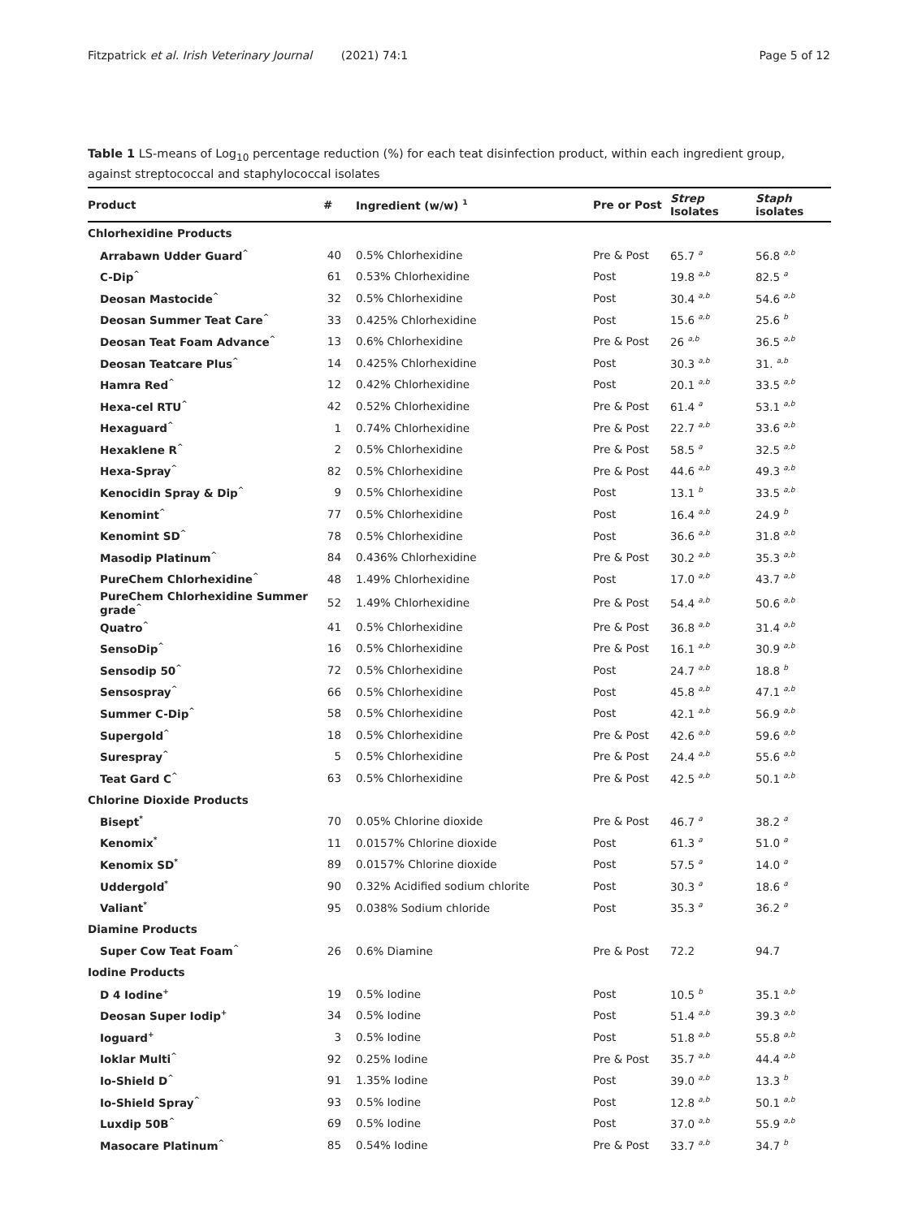Fitzpatrick et al. Irish Veterinary Journal (2021) 74:1 Page 5 of 12
Table 1 LS-means of Log<sub>10</sub> percentage reduction (%) for each teat disinfection product, within each ingredient group, against streptococcal and staphylococcal isolates
| Product | # | Ingredient (w/w) <sup>1</sup> | Pre or Post | Strep Isolates | Staph isolates |
| --- | --- | --- | --- | --- | --- |
| Chlorhexidine Products | | | | | |
| Arrabawn Udder Guard<sup>^</sup> | 40 | 0.5% Chlorhexidine | Pre & Post | 65.7 <sup>a</sup> | 56.8 <sup>a,b</sup> |
| C-Dip<sup>^</sup> | 61 | 0.53% Chlorhexidine | Post | 19.8 <sup>a,b</sup> | 82.5 <sup>a</sup> |
| Deosan Mastocide<sup>^</sup> | 32 | 0.5% Chlorhexidine | Post | 30.4 <sup>a,b</sup> | 54.6 <sup>a,b</sup> |
| Deosan Summer Teat Care<sup>^</sup> | 33 | 0.425% Chlorhexidine | Post | 15.6 <sup>a,b</sup> | 25.6 <sup>b</sup> |
| Deosan Teat Foam Advance<sup>^</sup> | 13 | 0.6% Chlorhexidine | Pre & Post | 26 <sup>a,b</sup> | 36.5 <sup>a,b</sup> |
| Deosan Teatcare Plus<sup>^</sup> | 14 | 0.425% Chlorhexidine | Post | 30.3 <sup>a,b</sup> | 31. <sup>a,b</sup> |
| Hamra Red<sup>^</sup> | 12 | 0.42% Chlorhexidine | Post | 20.1 <sup>a,b</sup> | 33.5 <sup>a,b</sup> |
| Hexa-cel RTU<sup>^</sup> | 42 | 0.52% Chlorhexidine | Pre & Post | 61.4 <sup>a</sup> | 53.1 <sup>a,b</sup> |
| Hexaguard<sup>^</sup> | 1 | 0.74% Chlorhexidine | Pre & Post | 22.7 <sup>a,b</sup> | 33.6 <sup>a,b</sup> |
| Hexaklene R<sup>^</sup> | 2 | 0.5% Chlorhexidine | Pre & Post | 58.5 <sup>a</sup> | 32.5 <sup>a,b</sup> |
| Hexa-Spray<sup>^</sup> | 82 | 0.5% Chlorhexidine | Pre & Post | 44.6 <sup>a,b</sup> | 49.3 <sup>a,b</sup> |
| Kenocidin Spray & Dip<sup>^</sup> | 9 | 0.5% Chlorhexidine | Post | 13.1 <sup>b</sup> | 33.5 <sup>a,b</sup> |
| Kenomint<sup>^</sup> | 77 | 0.5% Chlorhexidine | Post | 16.4 <sup>a,b</sup> | 24.9 <sup>b</sup> |
| Kenomint SD<sup>^</sup> | 78 | 0.5% Chlorhexidine | Post | 36.6 <sup>a,b</sup> | 31.8 <sup>a,b</sup> |
| Masodip Platinum<sup>^</sup> | 84 | 0.436% Chlorhexidine | Pre & Post | 30.2 <sup>a,b</sup> | 35.3 <sup>a,b</sup> |
| PureChem Chlorhexidine<sup>^</sup> | 48 | 1.49% Chlorhexidine | Post | 17.0 <sup>a,b</sup> | 43.7 <sup>a,b</sup> |
| PureChem Chlorhexidine Summer grade<sup>^</sup> | 52 | 1.49% Chlorhexidine | Pre & Post | 54.4 <sup>a,b</sup> | 50.6 <sup>a,b</sup> |
| Quatro<sup>^</sup> | 41 | 0.5% Chlorhexidine | Pre & Post | 36.8 <sup>a,b</sup> | 31.4 <sup>a,b</sup> |
| SensoDip<sup>^</sup> | 16 | 0.5% Chlorhexidine | Pre & Post | 16.1 <sup>a,b</sup> | 30.9 <sup>a,b</sup> |
| Sensodip 50<sup>^</sup> | 72 | 0.5% Chlorhexidine | Post | 24.7 <sup>a,b</sup> | 18.8 <sup>b</sup> |
| Sensospray<sup>^</sup> | 66 | 0.5% Chlorhexidine | Post | 45.8 <sup>a,b</sup> | 47.1 <sup>a,b</sup> |
| Summer C-Dip<sup>^</sup> | 58 | 0.5% Chlorhexidine | Post | 42.1 <sup>a,b</sup> | 56.9 <sup>a,b</sup> |
| Supergold<sup>^</sup> | 18 | 0.5% Chlorhexidine | Pre & Post | 42.6 <sup>a,b</sup> | 59.6 <sup>a,b</sup> |
| Surespray<sup>^</sup> | 5 | 0.5% Chlorhexidine | Pre & Post | 24.4 <sup>a,b</sup> | 55.6 <sup>a,b</sup> |
| Teat Gard C<sup>^</sup> | 63 | 0.5% Chlorhexidine | Pre & Post | 42.5 <sup>a,b</sup> | 50.1 <sup>a,b</sup> |
| Chlorine Dioxide Products | | | | | |
| Bisept<sup>*</sup> | 70 | 0.05% Chlorine dioxide | Pre & Post | 46.7 <sup>a</sup> | 38.2 <sup>a</sup> |
| Kenomix<sup>*</sup> | 11 | 0.0157% Chlorine dioxide | Post | 61.3 <sup>a</sup> | 51.0 <sup>a</sup> |
| Kenomix SD<sup>*</sup> | 89 | 0.0157% Chlorine dioxide | Post | 57.5 <sup>a</sup> | 14.0 <sup>a</sup> |
| Uddergold<sup>*</sup> | 90 | 0.32% Acidified sodium chlorite | Post | 30.3 <sup>a</sup> | 18.6 <sup>a</sup> |
| Valiant<sup>*</sup> | 95 | 0.038% Sodium chloride | Post | 35.3 <sup>a</sup> | 36.2 <sup>a</sup> |
| Diamine Products | | | | | |
| Super Cow Teat Foam<sup>^</sup> | 26 | 0.6% Diamine | Pre & Post | 72.2 | 94.7 |
| Iodine Products | | | | | |
| D 4 Iodine<sup>+</sup> | 19 | 0.5% Iodine | Post | 10.5 <sup>b</sup> | 35.1 <sup>a,b</sup> |
| Deosan Super Iodip<sup>+</sup> | 34 | 0.5% Iodine | Post | 51.4 <sup>a,b</sup> | 39.3 <sup>a,b</sup> |
| Ioguard<sup>+</sup> | 3 | 0.5% Iodine | Post | 51.8 <sup>a,b</sup> | 55.8 <sup>a,b</sup> |
| Ioklar Multi<sup>^</sup> | 92 | 0.25% Iodine | Pre & Post | 35.7 <sup>a,b</sup> | 44.4 <sup>a,b</sup> |
| Io-Shield D<sup>^</sup> | 91 | 1.35% Iodine | Post | 39.0 <sup>a,b</sup> | 13.3 <sup>b</sup> |
| Io-Shield Spray<sup>^</sup> | 93 | 0.5% Iodine | Post | 12.8 <sup>a,b</sup> | 50.1 <sup>a,b</sup> |
| Luxdip 50B<sup>^</sup> | 69 | 0.5% Iodine | Post | 37.0 <sup>a,b</sup> | 55.9 <sup>a,b</sup> |
| Masocare Platinum<sup>^</sup> | 85 | 0.54% Iodine | Pre & Post | 33.7 <sup>a,b</sup> | 34.7 <sup>b</sup> |